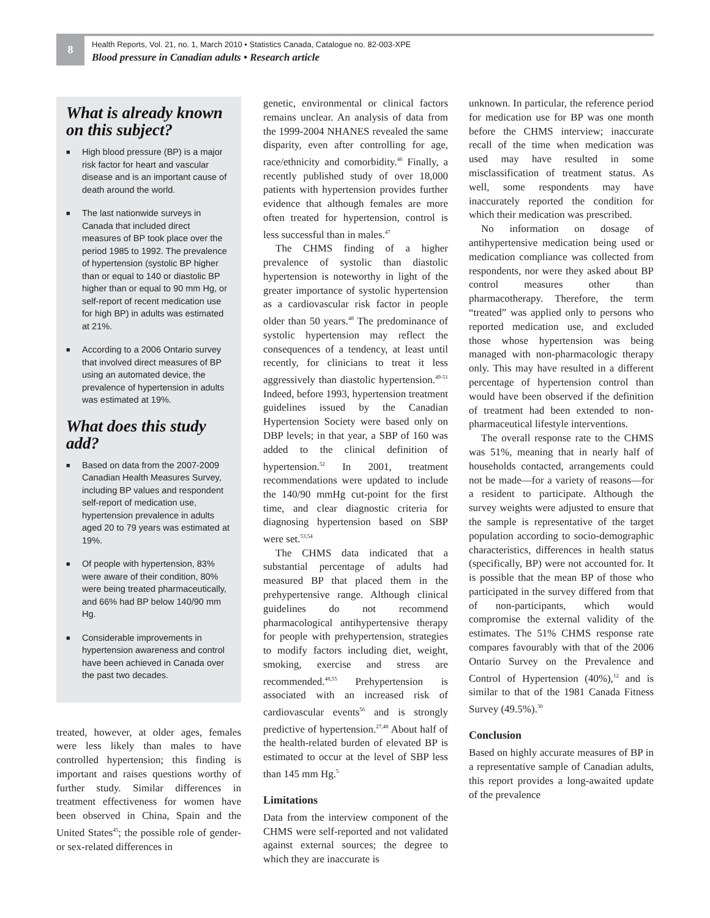8
Health Reports, Vol. 21, no. 1, March 2010 • Statistics Canada, Catalogue no. 82-003-XPE
Blood pressure in Canadian adults • Research article
What is already known on this subject?
■ High blood pressure (BP) is a major risk factor for heart and vascular disease and is an important cause of death around the world.
■ The last nationwide surveys in Canada that included direct measures of BP took place over the period 1985 to 1992. The prevalence of hypertension (systolic BP higher than or equal to 140 or diastolic BP higher than or equal to 90 mm Hg, or self-report of recent medication use for high BP) in adults was estimated at 21%.
■ According to a 2006 Ontario survey that involved direct measures of BP using an automated device, the prevalence of hypertension in adults was estimated at 19%.
What does this study add?
■ Based on data from the 2007-2009 Canadian Health Measures Survey, including BP values and respondent self-report of medication use, hypertension prevalence in adults aged 20 to 79 years was estimated at 19%.
■ Of people with hypertension, 83% were aware of their condition, 80% were being treated pharmaceutically, and 66% had BP below 140/90 mm Hg.
■ Considerable improvements in hypertension awareness and control have been achieved in Canada over the past two decades.
treated, however, at older ages, females were less likely than males to have controlled hypertension; this finding is important and raises questions worthy of further study. Similar differences in treatment effectiveness for women have been observed in China, Spain and the United States<sup>45</sup>; the possible role of gender- or sex-related differences in
genetic, environmental or clinical factors remains unclear. An analysis of data from the 1999-2004 NHANES revealed the same disparity, even after controlling for age, race/ethnicity and comorbidity.<sup>46</sup> Finally, a recently published study of over 18,000 patients with hypertension provides further evidence that although females are more often treated for hypertension, control is less successful than in males.<sup>47</sup>
The CHMS finding of a higher prevalence of systolic than diastolic hypertension is noteworthy in light of the greater importance of systolic hypertension as a cardiovascular risk factor in people older than 50 years.<sup>48</sup> The predominance of systolic hypertension may reflect the consequences of a tendency, at least until recently, for clinicians to treat it less aggressively than diastolic hypertension.<sup>49-51</sup> Indeed, before 1993, hypertension treatment guidelines issued by the Canadian Hypertension Society were based only on DBP levels; in that year, a SBP of 160 was added to the clinical definition of hypertension.<sup>52</sup> In 2001, treatment recommendations were updated to include the 140/90 mmHg cut-point for the first time, and clear diagnostic criteria for diagnosing hypertension based on SBP were set.<sup>53,54</sup>
The CHMS data indicated that a substantial percentage of adults had measured BP that placed them in the prehypertensive range. Although clinical guidelines do not recommend pharmacological antihypertensive therapy for people with prehypertension, strategies to modify factors including diet, weight, smoking, exercise and stress are recommended.<sup>48,55</sup> Prehypertension is associated with an increased risk of cardiovascular events<sup>56</sup> and is strongly predictive of hypertension.<sup>27,48</sup> About half of the health-related burden of elevated BP is estimated to occur at the level of SBP less than 145 mm Hg.<sup>5</sup>
Limitations
Data from the interview component of the CHMS were self-reported and not validated against external sources; the degree to which they are inaccurate is
unknown. In particular, the reference period for medication use for BP was one month before the CHMS interview; inaccurate recall of the time when medication was used may have resulted in some misclassification of treatment status. As well, some respondents may have inaccurately reported the condition for which their medication was prescribed.
No information on dosage of antihypertensive medication being used or medication compliance was collected from respondents, nor were they asked about BP control measures other than pharmacotherapy. Therefore, the term “treated” was applied only to persons who reported medication use, and excluded those whose hypertension was being managed with non-pharmacologic therapy only. This may have resulted in a different percentage of hypertension control than would have been observed if the definition of treatment had been extended to non-pharmaceutical lifestyle interventions.
The overall response rate to the CHMS was 51%, meaning that in nearly half of households contacted, arrangements could not be made—for a variety of reasons—for a resident to participate. Although the survey weights were adjusted to ensure that the sample is representative of the target population according to socio-demographic characteristics, differences in health status (specifically, BP) were not accounted for. It is possible that the mean BP of those who participated in the survey differed from that of non-participants, which would compromise the external validity of the estimates. The 51% CHMS response rate compares favourably with that of the 2006 Ontario Survey on the Prevalence and Control of Hypertension (40%),<sup>12</sup> and is similar to that of the 1981 Canada Fitness Survey (49.5%).<sup>30</sup>
Conclusion
Based on highly accurate measures of BP in a representative sample of Canadian adults, this report provides a long-awaited update of the prevalence